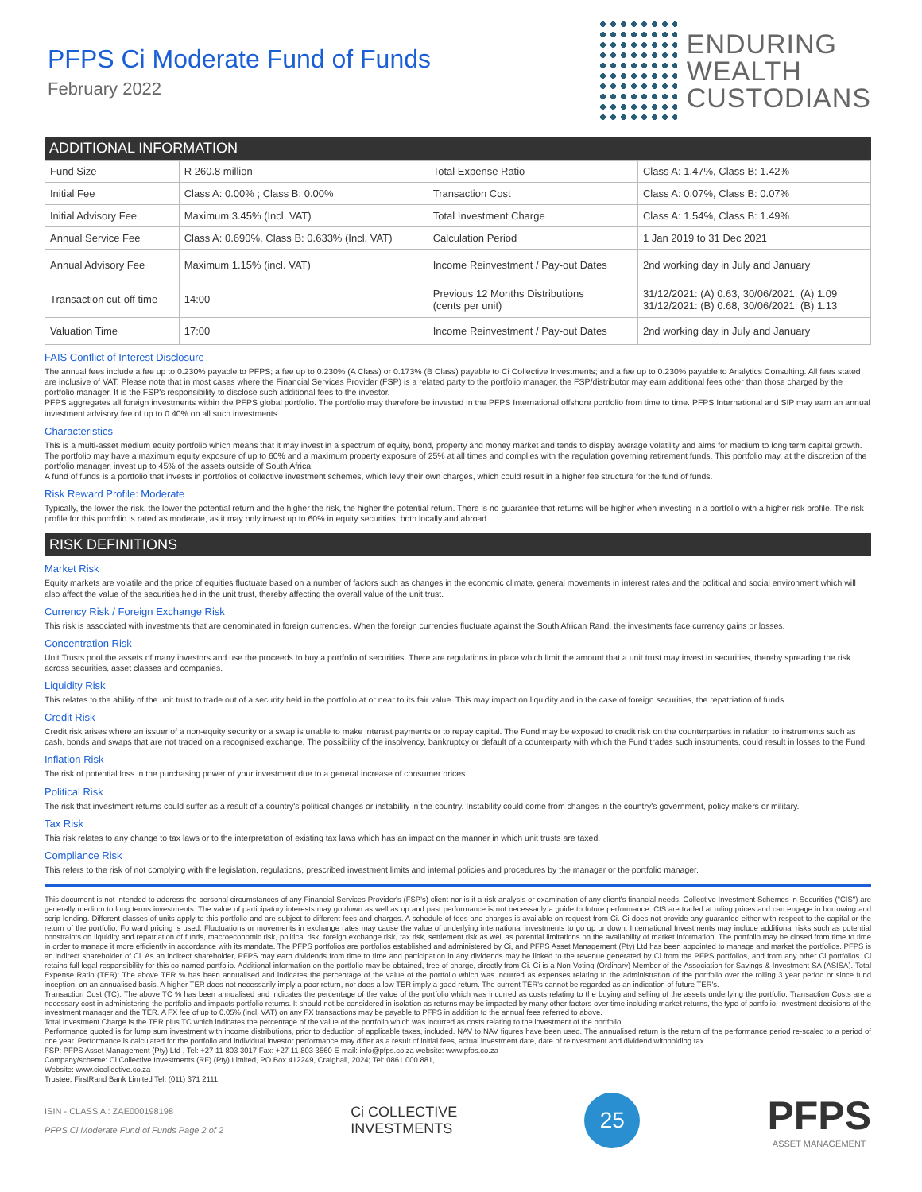PFPS Ci Moderate Fund of Funds
February 2022
ENDURING
WEALTH
CUSTODIANS
ADDITIONAL INFORMATION
| Fund Size | R 260.8 million | Total Expense Ratio | Class A: 1.47%, Class B: 1.42% |
| Initial Fee | Class A: 0.00% ; Class B: 0.00% | Transaction Cost | Class A: 0.07%, Class B: 0.07% |
| Initial Advisory Fee | Maximum 3.45% (Incl. VAT) | Total Investment Charge | Class A: 1.54%, Class B: 1.49% |
| Annual Service Fee | Class A: 0.690%, Class B: 0.633% (Incl. VAT) | Calculation Period | 1 Jan 2019 to 31 Dec 2021 |
| Annual Advisory Fee | Maximum 1.15% (incl. VAT) | Income Reinvestment / Pay-out Dates | 2nd working day in July and January |
| Transaction cut-off time | 14:00 | Previous 12 Months Distributions (cents per unit) | 31/12/2021: (A) 0.63, 30/06/2021: (A) 1.09 31/12/2021: (B) 0.68, 30/06/2021: (B) 1.13 |
| Valuation Time | 17:00 | Income Reinvestment / Pay-out Dates | 2nd working day in July and January |
FAIS Conflict of Interest Disclosure
The annual fees include a fee up to 0.230% payable to PFPS; a fee up to 0.230% (A Class) or 0.173% (B Class) payable to Ci Collective Investments; and a fee up to 0.230% payable to Analytics Consulting. All fees stated are inclusive of VAT. Please note that in most cases where the Financial Services Provider (FSP) is a related party to the portfolio manager, the FSP/distributor may earn additional fees other than those charged by the portfolio manager. It is the FSP's responsibility to disclose such additional fees to the investor.
PFPS aggregates all foreign investments within the PFPS global portfolio. The portfolio may therefore be invested in the PFPS International offshore portfolio from time to time. PFPS International and SIP may earn an annual investment advisory fee of up to 0.40% on all such investments.
Characteristics
This is a multi-asset medium equity portfolio which means that it may invest in a spectrum of equity, bond, property and money market and tends to display average volatility and aims for medium to long term capital growth. The portfolio may have a maximum equity exposure of up to 60% and a maximum property exposure of 25% at all times and complies with the regulation governing retirement funds. This portfolio may, at the discretion of the portfolio manager, invest up to 45% of the assets outside of South Africa.
A fund of funds is a portfolio that invests in portfolios of collective investment schemes, which levy their own charges, which could result in a higher fee structure for the fund of funds.
Risk Reward Profile: Moderate
Typically, the lower the risk, the lower the potential return and the higher the risk, the higher the potential return. There is no guarantee that returns will be higher when investing in a portfolio with a higher risk profile. The risk profile for this portfolio is rated as moderate, as it may only invest up to 60% in equity securities, both locally and abroad.
RISK DEFINITIONS
Market Risk
Equity markets are volatile and the price of equities fluctuate based on a number of factors such as changes in the economic climate, general movements in interest rates and the political and social environment which will also affect the value of the securities held in the unit trust, thereby affecting the overall value of the unit trust.
Currency Risk / Foreign Exchange Risk
This risk is associated with investments that are denominated in foreign currencies. When the foreign currencies fluctuate against the South African Rand, the investments face currency gains or losses.
Concentration Risk
Unit Trusts pool the assets of many investors and use the proceeds to buy a portfolio of securities. There are regulations in place which limit the amount that a unit trust may invest in securities, thereby spreading the risk across securities, asset classes and companies.
Liquidity Risk
This relates to the ability of the unit trust to trade out of a security held in the portfolio at or near to its fair value. This may impact on liquidity and in the case of foreign securities, the repatriation of funds.
Credit Risk
Credit risk arises where an issuer of a non-equity security or a swap is unable to make interest payments or to repay capital. The Fund may be exposed to credit risk on the counterparties in relation to instruments such as cash, bonds and swaps that are not traded on a recognised exchange. The possibility of the insolvency, bankruptcy or default of a counterparty with which the Fund trades such instruments, could result in losses to the Fund.
Inflation Risk
The risk of potential loss in the purchasing power of your investment due to a general increase of consumer prices.
Political Risk
The risk that investment returns could suffer as a result of a country's political changes or instability in the country. Instability could come from changes in the country's government, policy makers or military.
Tax Risk
This risk relates to any change to tax laws or to the interpretation of existing tax laws which has an impact on the manner in which unit trusts are taxed.
Compliance Risk
This refers to the risk of not complying with the legislation, regulations, prescribed investment limits and internal policies and procedures by the manager or the portfolio manager.
This document is not intended to address the personal circumstances of any Financial Services Provider's (FSP's) client nor is it a risk analysis or examination of any client's financial needs. Collective Investment Schemes in Securities ("CIS") are generally medium to long terms investments. The value of participatory interests may go down as well as up and past performance is not necessarily a guide to future performance. CIS are traded at ruling prices and can engage in borrowing and scrip lending. Different classes of units apply to this portfolio and are subject to different fees and charges. A schedule of fees and charges is available on request from Ci. Ci does not provide any guarantee either with respect to the capital or the return of the portfolio. Forward pricing is used. Fluctuations or movements in exchange rates may cause the value of underlying international investments to go up or down. International Investments may include additional risks such as potential constraints on liquidity and repatriation of funds, macroeconomic risk, political risk, foreign exchange risk, tax risk, settlement risk as well as potential limitations on the availability of market information. The portfolio may be closed from time to time in order to manage it more efficiently in accordance with its mandate. The PFPS portfolios are portfolios established and administered by Ci, and PFPS Asset Management (Pty) Ltd has been appointed to manage and market the portfolios. PFPS is an indirect shareholder of Ci. As an indirect shareholder, PFPS may earn dividends from time to time and participation in any dividends may be linked to the revenue generated by Ci from the PFPS portfolios, and from any other Ci portfolios. Ci retains full legal responsibility for this co-named portfolio. Additional information on the portfolio may be obtained, free of charge, directly from Ci. Ci is a Non-Voting (Ordinary) Member of the Association for Savings & Investment SA (ASISA). Total Expense Ratio (TER): The above TER % has been annualised and indicates the percentage of the value of the portfolio which was incurred as expenses relating to the administration of the portfolio over the rolling 3 year period or since fund inception, on an annualised basis. A higher TER does not necessarily imply a poor return, nor does a low TER imply a good return. The current TER's cannot be regarded as an indication of future TER's.
Transaction Cost (TC): The above TC % has been annualised and indicates the percentage of the value of the portfolio which was incurred as costs relating to the buying and selling of the assets underlying the portfolio. Transaction Costs are a necessary cost in administering the portfolio and impacts portfolio returns. It should not be considered in isolation as returns may be impacted by many other factors over time including market returns, the type of portfolio, investment decisions of the investment manager and the TER. A FX fee of up to 0.05% (incl. VAT) on any FX transactions may be payable to PFPS in addition to the annual fees referred to above.
Total Investment Charge is the TER plus TC which indicates the percentage of the value of the portfolio which was incurred as costs relating to the investment of the portfolio.
Performance quoted is for lump sum investment with income distributions, prior to deduction of applicable taxes, included. NAV to NAV figures have been used. The annualised return is the return of the performance period re-scaled to a period of one year. Performance is calculated for the portfolio and individual investor performance may differ as a result of initial fees, actual investment date, date of reinvestment and dividend withholding tax.
FSP: PFPS Asset Management (Pty) Ltd , Tel: +27 11 803 3017 Fax: +27 11 803 3560 E-mail: info@pfps.co.za website: www.pfps.co.za
Company/scheme: Ci Collective Investments (RF) (Pty) Limited, PO Box 412249, Craighall, 2024; Tel: 0861 000 881,
Website: www.cicollective.co.za
Trustee: FirstRand Bank Limited Tel: (011) 371 2111.
ISIN - CLASS A : ZAE000198198
PFPS Ci Moderate Fund of Funds Page 2 of 2
Ci COLLECTIVE
INVESTMENTS
25
PFPS
ASSET MANAGEMENT